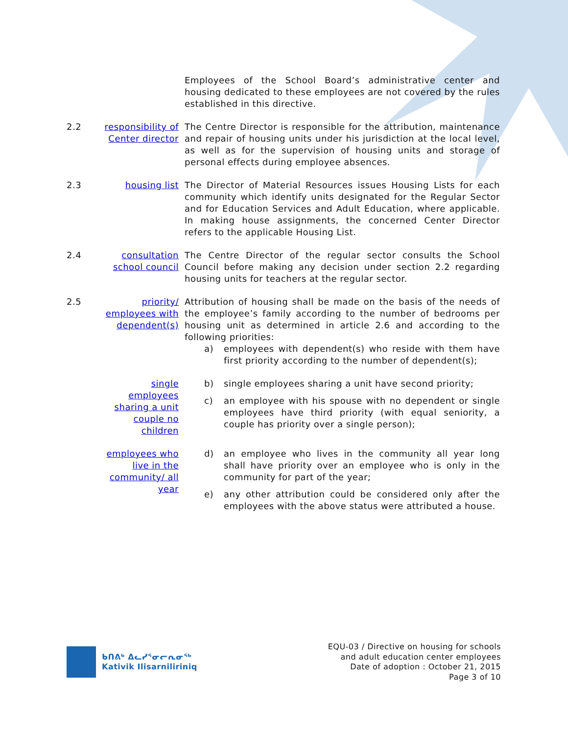Employees of the School Board’s administrative center and housing dedicated to these employees are not covered by the rules established in this directive.
2.2 responsibility of Center director
The Centre Director is responsible for the attribution, maintenance and repair of housing units under his jurisdiction at the local level, as well as for the supervision of housing units and storage of personal effects during employee absences.
2.3 housing list The Director of Material Resources issues Housing Lists for each community which identify units designated for the Regular Sector and for Education Services and Adult Education, where applicable. In making house assignments, the concerned Center Director refers to the applicable Housing List.
2.4 consultation school council
The Centre Director of the regular sector consults the School Council before making any decision under section 2.2 regarding housing units for teachers at the regular sector.
2.5 priority/ employees with dependent(s)
Attribution of housing shall be made on the basis of the needs of the employee’s family according to the number of bedrooms per housing unit as determined in article 2.6 and according to the following priorities:
a) employees with dependent(s) who reside with them have first priority according to the number of dependent(s);
single employees sharing a unit couple no children
b) single employees sharing a unit have second priority;
c) an employee with his spouse with no dependent or single employees have third priority (with equal seniority, a couple has priority over a single person);
employees who live in the community/ all year
d) an employee who lives in the community all year long shall have priority over an employee who is only in the community for part of the year;
e) any other attribution could be considered only after the employees with the above status were attributed a house.
ᑲᑎᕕᒃ ᐃᓚᓯᕐᓂᓕᕆᓂᖅ
Kativik Ilisarniliriniq
EQU-03 / Directive on housing for schools
and adult education center employees
Date of adoption : October 21, 2015
Page 3 of 10